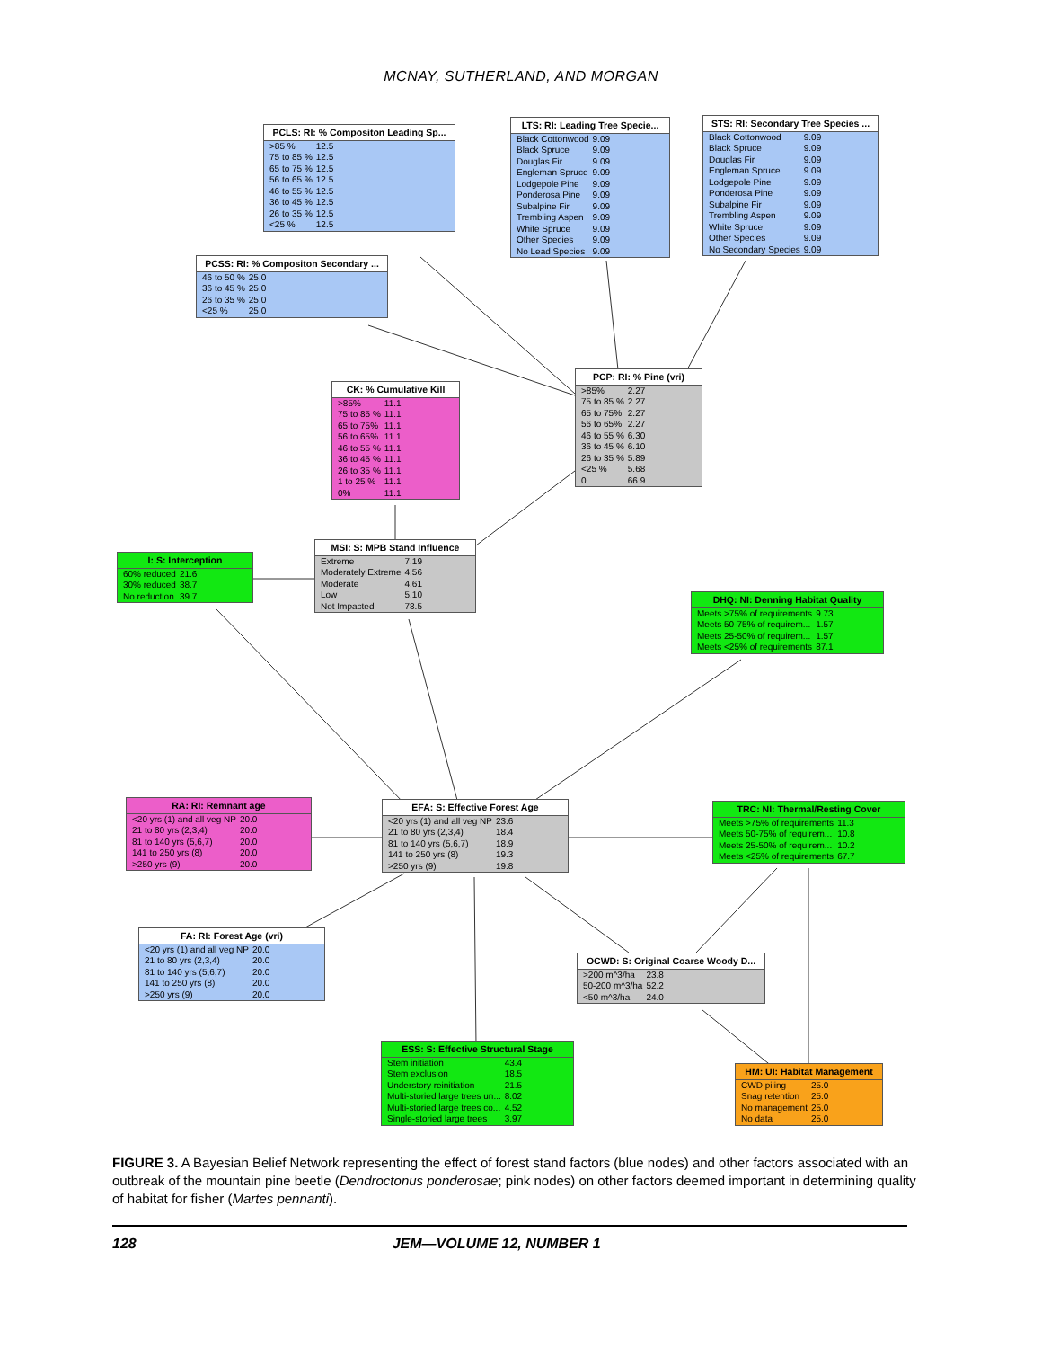MCNAY, SUTHERLAND, AND MORGAN
PCLS: RI: % Compositon Leading Sp...
| >85 % | 12.5 |
| 75 to 85 % | 12.5 |
| 65 to 75 % | 12.5 |
| 56 to 65 % | 12.5 |
| 46 to 55 % | 12.5 |
| 36 to 45 % | 12.5 |
| 26 to 35 % | 12.5 |
| <25 % | 12.5 |
LTS: RI: Leading Tree Specie...
| Black Cottonwood | 9.09 |
| Black Spruce | 9.09 |
| Douglas Fir | 9.09 |
| Engleman Spruce | 9.09 |
| Lodgepole Pine | 9.09 |
| Ponderosa Pine | 9.09 |
| Subalpine Fir | 9.09 |
| Trembling Aspen | 9.09 |
| White Spruce | 9.09 |
| Other Species | 9.09 |
| No Lead Species | 9.09 |
STS: RI: Secondary Tree Species ...
| Black Cottonwood | 9.09 |
| Black Spruce | 9.09 |
| Douglas Fir | 9.09 |
| Engleman Spruce | 9.09 |
| Lodgepole Pine | 9.09 |
| Ponderosa Pine | 9.09 |
| Subalpine Fir | 9.09 |
| Trembling Aspen | 9.09 |
| White Spruce | 9.09 |
| Other Species | 9.09 |
| No Secondary Species | 9.09 |
PCSS: RI: % Compositon Secondary ...
| 46 to 50 % | 25.0 |
| 36 to 45 % | 25.0 |
| 26 to 35 % | 25.0 |
| <25 % | 25.0 |
PCP: RI: % Pine (vri)
| >85% | 2.27 |
| 75 to 85 % | 2.27 |
| 65 to 75% | 2.27 |
| 56 to 65% | 2.27 |
| 46 to 55 % | 6.30 |
| 36 to 45 % | 6.10 |
| 26 to 35 % | 5.89 |
| <25 % | 5.68 |
| 0 | 66.9 |
CK: % Cumulative Kill
| >85% | 11.1 |
| 75 to 85 % | 11.1 |
| 65 to 75% | 11.1 |
| 56 to 65% | 11.1 |
| 46 to 55 % | 11.1 |
| 36 to 45 % | 11.1 |
| 26 to 35 % | 11.1 |
| 1 to 25 % | 11.1 |
| 0% | 11.1 |
I: S: Interception
| 60% reduced | 21.6 |
| 30% reduced | 38.7 |
| No reduction | 39.7 |
MSI: S: MPB Stand Influence
| Extreme | 7.19 |
| Moderately Extreme | 4.56 |
| Moderate | 4.61 |
| Low | 5.10 |
| Not Impacted | 78.5 |
DHQ: NI: Denning Habitat Quality
| Meets >75% of requirements | 9.73 |
| Meets 50-75% of requirem... | 1.57 |
| Meets 25-50% of requirem... | 1.57 |
| Meets <25% of requirements | 87.1 |
RA: RI: Remnant age
| <20 yrs (1) and all veg NP | 20.0 |
| 21 to 80 yrs (2,3,4) | 20.0 |
| 81 to 140 yrs (5,6,7) | 20.0 |
| 141 to 250 yrs (8) | 20.0 |
| >250 yrs (9) | 20.0 |
EFA: S: Effective Forest Age
| <20 yrs (1) and all veg NP | 23.6 |
| 21 to 80 yrs (2,3,4) | 18.4 |
| 81 to 140 yrs (5,6,7) | 18.9 |
| 141 to 250 yrs (8) | 19.3 |
| >250 yrs (9) | 19.8 |
TRC: NI: Thermal/Resting Cover
| Meets >75% of requirements | 11.3 |
| Meets 50-75% of requirem... | 10.8 |
| Meets 25-50% of requirem... | 10.2 |
| Meets <25% of requirements | 67.7 |
FA: RI: Forest Age (vri)
| <20 yrs (1) and all veg NP | 20.0 |
| 21 to 80 yrs (2,3,4) | 20.0 |
| 81 to 140 yrs (5,6,7) | 20.0 |
| 141 to 250 yrs (8) | 20.0 |
| >250 yrs (9) | 20.0 |
OCWD: S: Original Coarse Woody D...
| >200 m^3/ha | 23.8 |
| 50-200 m^3/ha | 52.2 |
| <50 m^3/ha | 24.0 |
ESS: S: Effective Structural Stage
| Stem initiation | 43.4 |
| Stem exclusion | 18.5 |
| Understory reinitiation | 21.5 |
| Multi-storied large trees un... | 8.02 |
| Multi-storied large trees co... | 4.52 |
| Single-storied large trees | 3.97 |
HM: UI: Habitat Management
| CWD piling | 25.0 |
| Snag retention | 25.0 |
| No management | 25.0 |
| No data | 25.0 |
FIGURE 3. A Bayesian Belief Network representing the effect of forest stand factors (blue nodes) and other factors associated with an outbreak of the mountain pine beetle (Dendroctonus ponderosae; pink nodes) on other factors deemed important in determining quality of habitat for fisher (Martes pennanti).
128 JEM—VOLUME 12, NUMBER 1